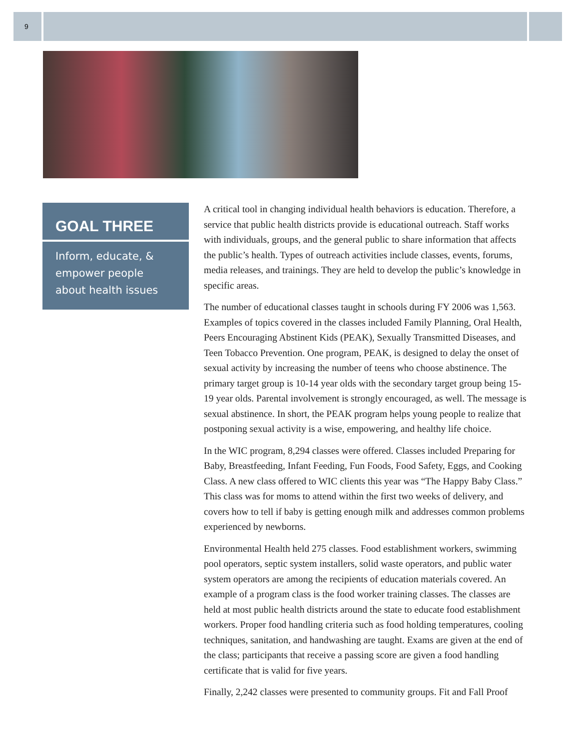9
GOAL THREE
Inform, educate, & empower people about health issues
A critical tool in changing individual health behaviors is education. Therefore, a service that public health districts provide is educational outreach. Staff works with individuals, groups, and the general public to share information that affects the public’s health. Types of outreach activities include classes, events, forums, media releases, and trainings. They are held to develop the public’s knowledge in specific areas.
The number of educational classes taught in schools during FY 2006 was 1,563. Examples of topics covered in the classes included Family Planning, Oral Health, Peers Encouraging Abstinent Kids (PEAK), Sexually Transmitted Diseases, and Teen Tobacco Prevention. One program, PEAK, is designed to delay the onset of sexual activity by increasing the number of teens who choose abstinence. The primary target group is 10-14 year olds with the secondary target group being 15-19 year olds. Parental involvement is strongly encouraged, as well. The message is sexual abstinence. In short, the PEAK program helps young people to realize that postponing sexual activity is a wise, empowering, and healthy life choice.
In the WIC program, 8,294 classes were offered. Classes included Preparing for Baby, Breastfeeding, Infant Feeding, Fun Foods, Food Safety, Eggs, and Cooking Class. A new class offered to WIC clients this year was “The Happy Baby Class.” This class was for moms to attend within the first two weeks of delivery, and covers how to tell if baby is getting enough milk and addresses common problems experienced by newborns.
Environmental Health held 275 classes. Food establishment workers, swimming pool operators, septic system installers, solid waste operators, and public water system operators are among the recipients of education materials covered. An example of a program class is the food worker training classes. The classes are held at most public health districts around the state to educate food establishment workers. Proper food handling criteria such as food holding temperatures, cooling techniques, sanitation, and handwashing are taught. Exams are given at the end of the class; participants that receive a passing score are given a food handling certificate that is valid for five years.
Finally, 2,242 classes were presented to community groups. Fit and Fall Proof